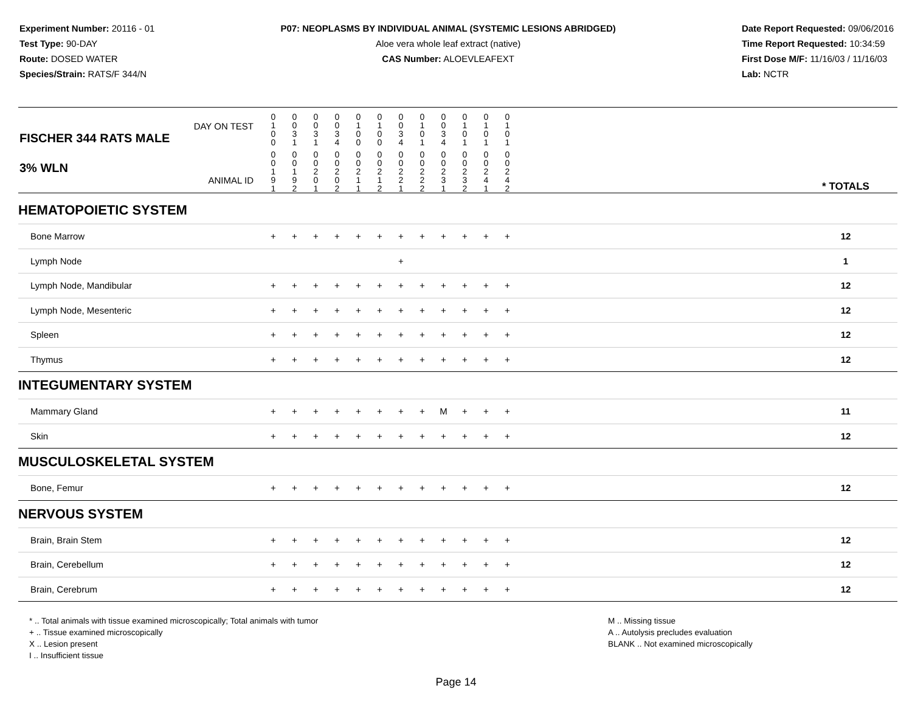Experiment Number: 20116 - 01
Test Type: 90-DAY
Route: DOSED WATER
Species/Strain: RATS/F 344/N
P07: NEOPLASMS BY INDIVIDUAL ANIMAL (SYSTEMIC LESIONS ABRIDGED)
Aloe vera whole leaf extract (native)
CAS Number: ALOEVLEAFEXT
Date Report Requested: 09/06/2016
Time Report Requested: 10:34:59
First Dose M/F: 11/16/03 / 11/16/03
Lab: NCTR
| DAY ON TEST FISCHER 344 RATS MALE | 0 1 0 0 | 0 0 3 1 | 0 0 3 1 | 0 0 3 4 | 0 1 0 0 | 0 1 0 0 | 0 0 3 4 | 0 1 0 1 | 0 0 3 4 | 0 1 0 1 | 0 1 0 1 | 0 1 0 1 | | |
| 3% WLN ANIMAL ID | 0 0 1 9 1 | 0 0 1 9 2 | 0 0 2 0 1 | 0 0 2 0 2 | 0 0 2 1 1 | 0 0 2 1 2 | 0 0 2 2 1 | 0 0 2 2 2 | 0 0 2 3 1 | 0 0 2 3 2 | 0 0 2 4 1 | 0 0 2 4 2 | | * TOTALS |
| HEMATOPOIETIC SYSTEM | | | | | | | | | | | | | | |
| Bone Marrow | + | + | + | + | + | + | + | + | + | + | + | + | | 12 |
| Lymph Node | | | | | | | + | | | | | | | 1 |
| Lymph Node, Mandibular | + | + | + | + | + | + | + | + | + | + | + | + | | 12 |
| Lymph Node, Mesenteric | + | + | + | + | + | + | + | + | + | + | + | + | | 12 |
| Spleen | + | + | + | + | + | + | + | + | + | + | + | + | | 12 |
| Thymus | + | + | + | + | + | + | + | + | + | + | + | + | | 12 |
| INTEGUMENTARY SYSTEM | | | | | | | | | | | | | | |
| Mammary Gland | + | + | + | + | + | + | + | + | M | + | + | + | | 11 |
| Skin | + | + | + | + | + | + | + | + | + | + | + | + | | 12 |
| MUSCULOSKELETAL SYSTEM | | | | | | | | | | | | | | |
| Bone, Femur | + | + | + | + | + | + | + | + | + | + | + | + | | 12 |
| NERVOUS SYSTEM | | | | | | | | | | | | | | |
| Brain, Brain Stem | + | + | + | + | + | + | + | + | + | + | + | + | | 12 |
| Brain, Cerebellum | + | + | + | + | + | + | + | + | + | + | + | + | | 12 |
| Brain, Cerebrum | + | + | + | + | + | + | + | + | + | + | + | + | | 12 |
* .. Total animals with tissue examined microscopically; Total animals with tumor
+ .. Tissue examined microscopically
X .. Lesion present
I .. Insufficient tissue
M .. Missing tissue
A .. Autolysis precludes evaluation
BLANK .. Not examined microscopically
Page 14